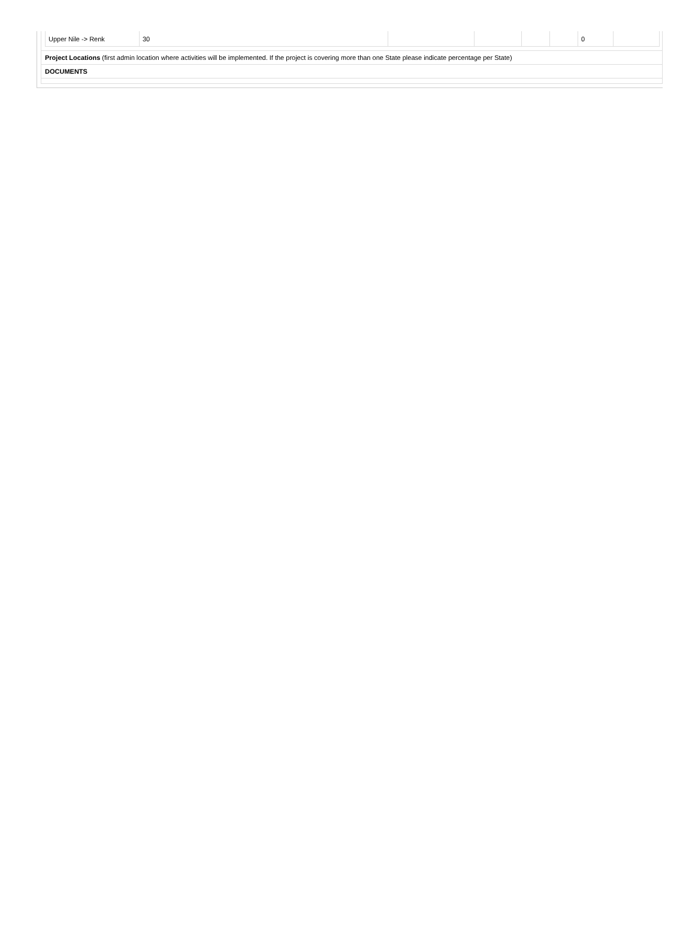| Upper Nile -> Renk | 30 | | | | | 0 | |
Project Locations (first admin location where activities will be implemented. If the project is covering more than one State please indicate percentage per State)
DOCUMENTS